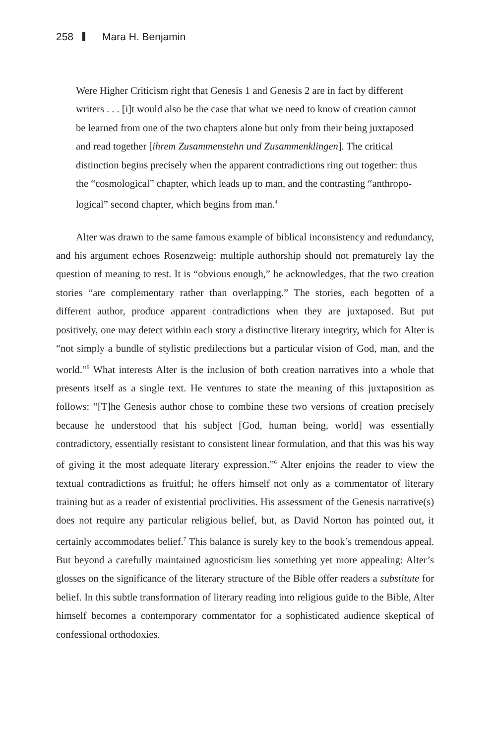258 Mara H. Benjamin
Were Higher Criticism right that Genesis 1 and Genesis 2 are in fact by different writers . . . [i]t would also be the case that what we need to know of creation cannot be learned from one of the two chapters alone but only from their being juxtaposed and read together [ihrem Zusam­menstehn und Zusammenklingen]. The critical distinction begins precisely when the apparent contradictions ring out together: thus the “cosmo­logical” chapter, which leads up to man, and the contrasting “anthropo­logical” second chapter, which begins from man.<sup>4</sup>
Alter was drawn to the same famous example of biblical inconsistency and redundancy, and his argument echoes Rosenzweig: multiple authorship should not prematurely lay the question of meaning to rest. It is “obvious enough,” he acknowledges, that the two creation stories “are complementary rather than over­lapping.” The stories, each begotten of a different author, produce apparent contradictions when they are juxtaposed. But put positively, one may detect within each story a distinctive literary integrity, which for Alter is “not simply a bundle of stylistic predilections but a particular vision of God, man, and the world.”<sup>5</sup> What interests Alter is the inclusion of both creation narratives into a whole that presents itself as a single text. He ventures to state the meaning of this juxtaposition as follows: “[T]he Genesis author chose to combine these two versions of creation precisely because he understood that his subject [God, human being, world] was essentially contradictory, essentially resistant to consistent linear formulation, and that this was his way of giving it the most adequate literary expression.”<sup>6</sup> Alter enjoins the reader to view the textual contradictions as fruitful; he offers himself not only as a commentator of literary training but as a reader of existential proclivities. His assessment of the Genesis narrative(s) does not require any particular religious belief, but, as David Norton has pointed out, it certainly accommodates belief.<sup>7</sup> This balance is surely key to the book’s tremen­dous appeal. But beyond a carefully maintained agnosticism lies something yet more appealing: Alter’s glosses on the significance of the literary structure of the Bible offer readers a substitute for belief. In this subtle transformation of literary reading into religious guide to the Bible, Alter himself becomes a contemporary commentator for a sophisticated audience skeptical of confessional orthodoxies.